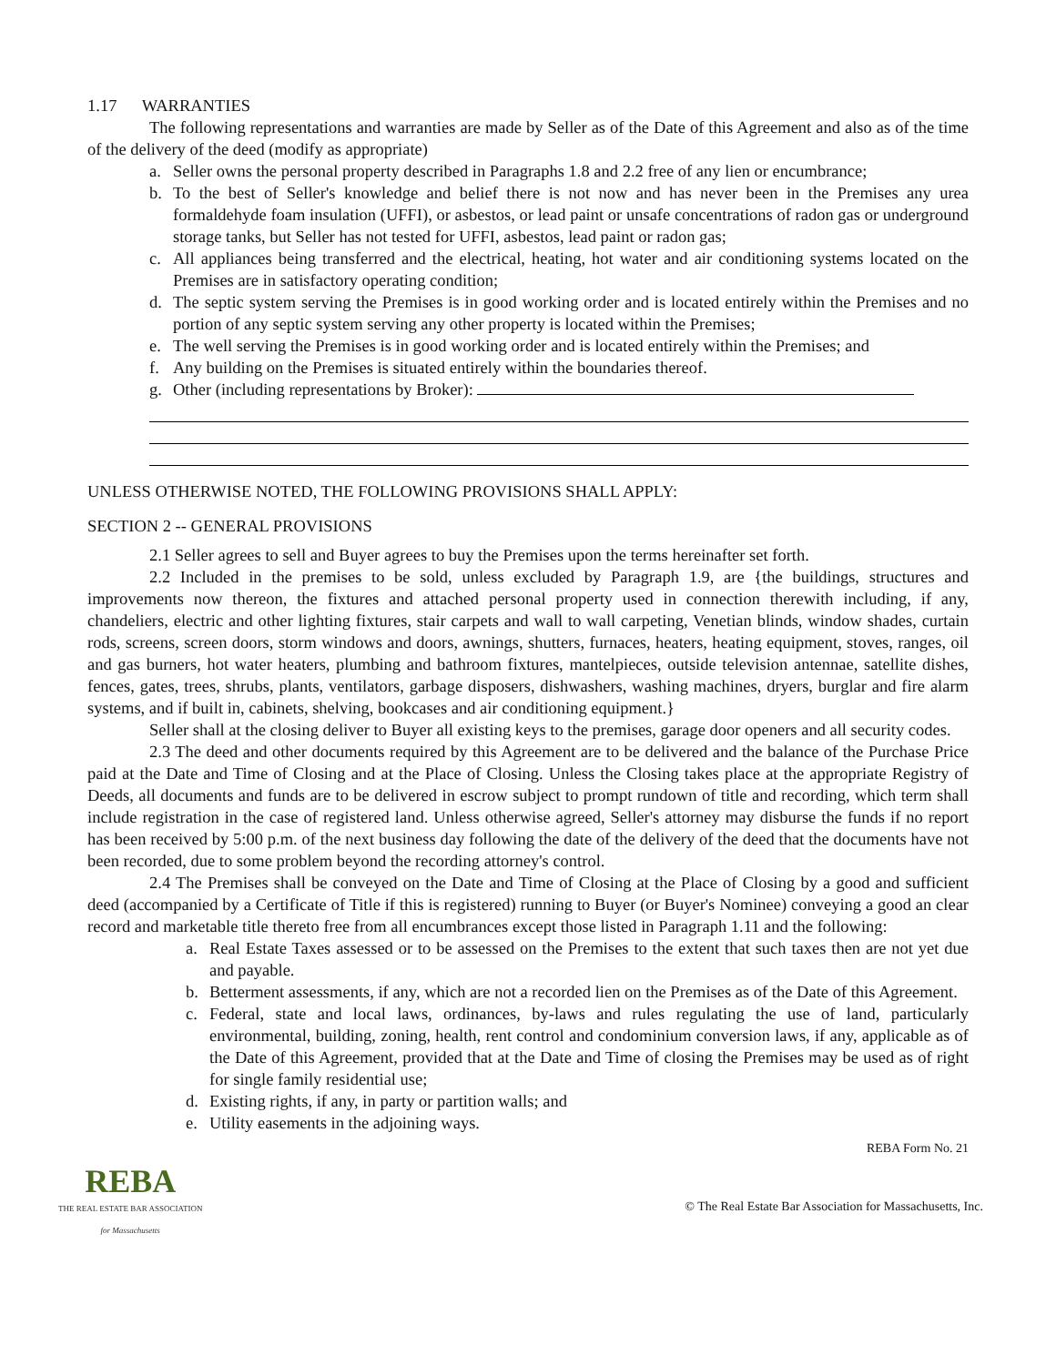1.17 WARRANTIES
The following representations and warranties are made by Seller as of the Date of this Agreement and also as of the time of the delivery of the deed (modify as appropriate)
a. Seller owns the personal property described in Paragraphs 1.8 and 2.2 free of any lien or encumbrance;
b. To the best of Seller's knowledge and belief there is not now and has never been in the Premises any urea formaldehyde foam insulation (UFFI), or asbestos, or lead paint or unsafe concentrations of radon gas or underground storage tanks, but Seller has not tested for UFFI, asbestos, lead paint or radon gas;
c. All appliances being transferred and the electrical, heating, hot water and air conditioning systems located on the Premises are in satisfactory operating condition;
d. The septic system serving the Premises is in good working order and is located entirely within the Premises and no portion of any septic system serving any other property is located within the Premises;
e. The well serving the Premises is in good working order and is located entirely within the Premises; and
f. Any building on the Premises is situated entirely within the boundaries thereof.
g. Other (including representations by Broker):
UNLESS OTHERWISE NOTED, THE FOLLOWING PROVISIONS SHALL APPLY:
SECTION 2 -- GENERAL PROVISIONS
2.1 Seller agrees to sell and Buyer agrees to buy the Premises upon the terms hereinafter set forth.
2.2 Included in the premises to be sold, unless excluded by Paragraph 1.9, are {the buildings, structures and improvements now thereon, the fixtures and attached personal property used in connection therewith including, if any, chandeliers, electric and other lighting fixtures, stair carpets and wall to wall carpeting, Venetian blinds, window shades, curtain rods, screens, screen doors, storm windows and doors, awnings, shutters, furnaces, heaters, heating equipment, stoves, ranges, oil and gas burners, hot water heaters, plumbing and bathroom fixtures, mantelpieces, outside television antennae, satellite dishes, fences, gates, trees, shrubs, plants, ventilators, garbage disposers, dishwashers, washing machines, dryers, burglar and fire alarm systems, and if built in, cabinets, shelving, bookcases and air conditioning equipment.}
Seller shall at the closing deliver to Buyer all existing keys to the premises, garage door openers and all security codes.
2.3 The deed and other documents required by this Agreement are to be delivered and the balance of the Purchase Price paid at the Date and Time of Closing and at the Place of Closing. Unless the Closing takes place at the appropriate Registry of Deeds, all documents and funds are to be delivered in escrow subject to prompt rundown of title and recording, which term shall include registration in the case of registered land. Unless otherwise agreed, Seller's attorney may disburse the funds if no report has been received by 5:00 p.m. of the next business day following the date of the delivery of the deed that the documents have not been recorded, due to some problem beyond the recording attorney's control.
2.4 The Premises shall be conveyed on the Date and Time of Closing at the Place of Closing by a good and sufficient deed (accompanied by a Certificate of Title if this is registered) running to Buyer (or Buyer's Nominee) conveying a good an clear record and marketable title thereto free from all encumbrances except those listed in Paragraph 1.11 and the following:
a. Real Estate Taxes assessed or to be assessed on the Premises to the extent that such taxes then are not yet due and payable.
b. Betterment assessments, if any, which are not a recorded lien on the Premises as of the Date of this Agreement.
c. Federal, state and local laws, ordinances, by-laws and rules regulating the use of land, particularly environmental, building, zoning, health, rent control and condominium conversion laws, if any, applicable as of the Date of this Agreement, provided that at the Date and Time of closing the Premises may be used as of right for single family residential use;
d. Existing rights, if any, in party or partition walls; and
e. Utility easements in the adjoining ways.
REBA Form No. 21
REBA
THE REAL ESTATE BAR ASSOCIATION
for Massachusetts
© The Real Estate Bar Association for Massachusetts, Inc.